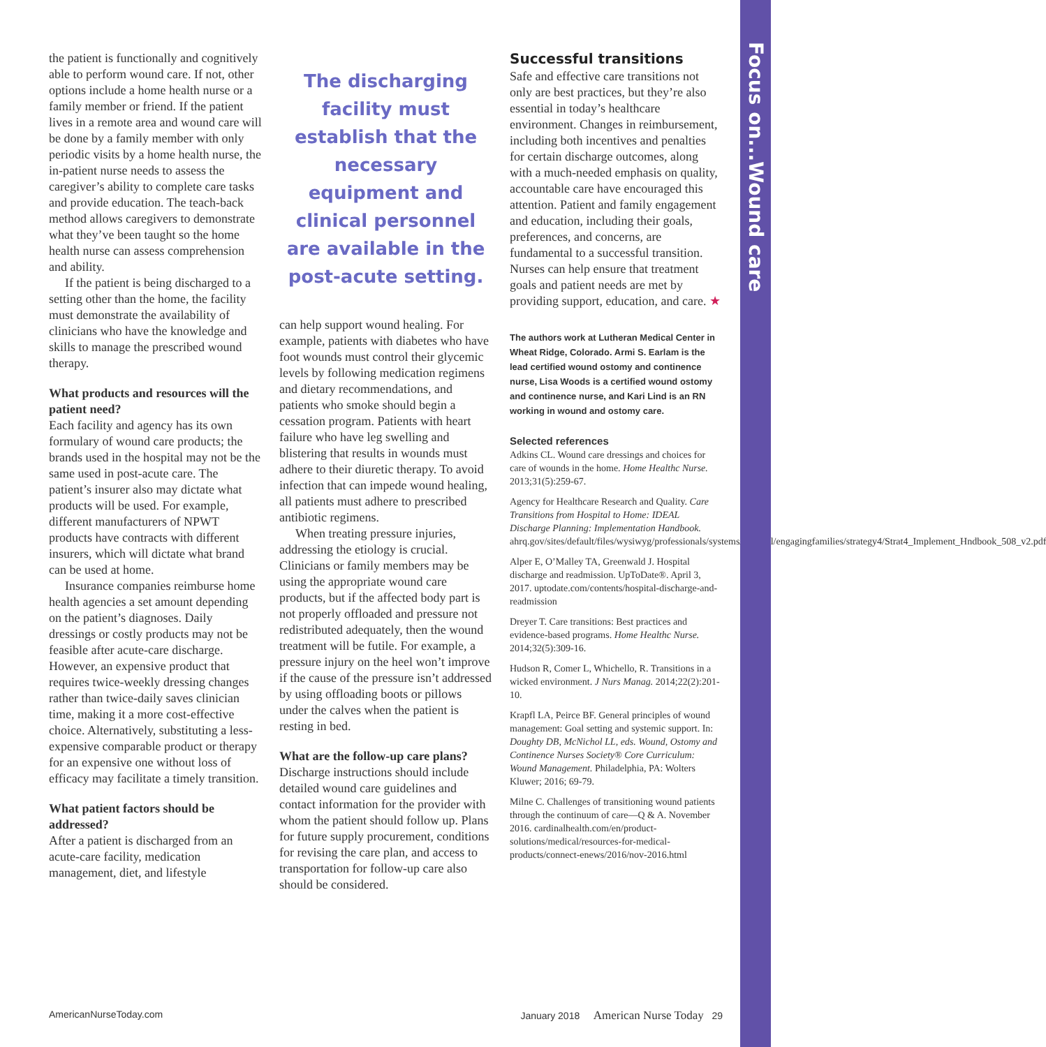Focus on...Wound care
the patient is functionally and cognitively able to perform wound care. If not, other options include a home health nurse or a family member or friend. If the patient lives in a remote area and wound care will be done by a family member with only periodic visits by a home health nurse, the in-patient nurse needs to assess the caregiver’s ability to complete care tasks and provide education. The teach-back method allows caregivers to demonstrate what they’ve been taught so the home health nurse can assess comprehension and ability.
If the patient is being discharged to a setting other than the home, the facility must demonstrate the availability of clinicians who have the knowledge and skills to manage the prescribed wound therapy.
What products and resources will the patient need?
Each facility and agency has its own formulary of wound care products; the brands used in the hospital may not be the same used in post-acute care. The patient’s insurer also may dictate what products will be used. For example, different manufacturers of NPWT products have contracts with different insurers, which will dictate what brand can be used at home.
Insurance companies reimburse home health agencies a set amount depending on the patient’s diagnoses. Daily dressings or costly products may not be feasible after acute-care discharge. However, an expensive product that requires twice-weekly dressing changes rather than twice-daily saves clinician time, making it a more cost-effective choice. Alternatively, substituting a less-expensive comparable product or therapy for an expensive one without loss of efficacy may facilitate a timely transition.
What patient factors should be addressed?
After a patient is discharged from an acute-care facility, medication management, diet, and lifestyle
The discharging facility must establish that the necessary equipment and clinical personnel are available in the post-acute setting.
can help support wound healing. For example, patients with diabetes who have foot wounds must control their glycemic levels by following medication regimens and dietary recommendations, and patients who smoke should begin a cessation program. Patients with heart failure who have leg swelling and blistering that results in wounds must adhere to their diuretic therapy. To avoid infection that can impede wound healing, all patients must adhere to prescribed antibiotic regimens.
When treating pressure injuries, addressing the etiology is crucial. Clinicians or family members may be using the appropriate wound care products, but if the affected body part is not properly offloaded and pressure not redistributed adequately, then the wound treatment will be futile. For example, a pressure injury on the heel won’t improve if the cause of the pressure isn’t addressed by using offloading boots or pillows under the calves when the patient is resting in bed.
What are the follow-up care plans?
Discharge instructions should include detailed wound care guidelines and contact information for the provider with whom the patient should follow up. Plans for future supply procurement, conditions for revising the care plan, and access to transportation for follow-up care also should be considered.
Successful transitions
Safe and effective care transitions not only are best practices, but they’re also essential in today’s healthcare environment. Changes in reimbursement, including both incentives and penalties for certain discharge outcomes, along with a much-needed emphasis on quality, accountable care have encouraged this attention. Patient and family engagement and education, including their goals, preferences, and concerns, are fundamental to a successful transition. Nurses can help ensure that treatment goals and patient needs are met by providing support, education, and care. ★
The authors work at Lutheran Medical Center in Wheat Ridge, Colorado. Armi S. Earlam is the lead certified wound ostomy and continence nurse, Lisa Woods is a certified wound ostomy and continence nurse, and Kari Lind is an RN working in wound and ostomy care.
Selected references
Adkins CL. Wound care dressings and choices for care of wounds in the home. Home Healthc Nurse. 2013;31(5):259-67.
Agency for Healthcare Research and Quality. Care Transitions from Hospital to Home: IDEAL Discharge Planning: Implementation Handbook. ahrq.gov/sites/default/files/wysiwyg/professionals/systems/hospital/engagingfamilies/strategy4/Strat4_Implement_Hndbook_508_v2.pdf
Alper E, O’Malley TA, Greenwald J. Hospital discharge and readmission. UpToDate®. April 3, 2017. uptodate.com/contents/hospital-discharge-and-readmission
Dreyer T. Care transitions: Best practices and evidence-based programs. Home Healthc Nurse. 2014;32(5):309-16.
Hudson R, Comer L, Whichello, R. Transitions in a wicked environment. J Nurs Manag. 2014;22(2):201-10.
Krapfl LA, Peirce BF. General principles of wound management: Goal setting and systemic support. In: Doughty DB, McNichol LL, eds. Wound, Ostomy and Continence Nurses Society® Core Curriculum: Wound Management. Philadelphia, PA: Wolters Kluwer; 2016; 69-79.
Milne C. Challenges of transitioning wound patients through the continuum of care—Q & A. November 2016. cardinalhealth.com/en/product-solutions/medical/resources-for-medical-products/connect-enews/2016/nov-2016.html
AmericanNurseToday.com January 2018 American Nurse Today 29